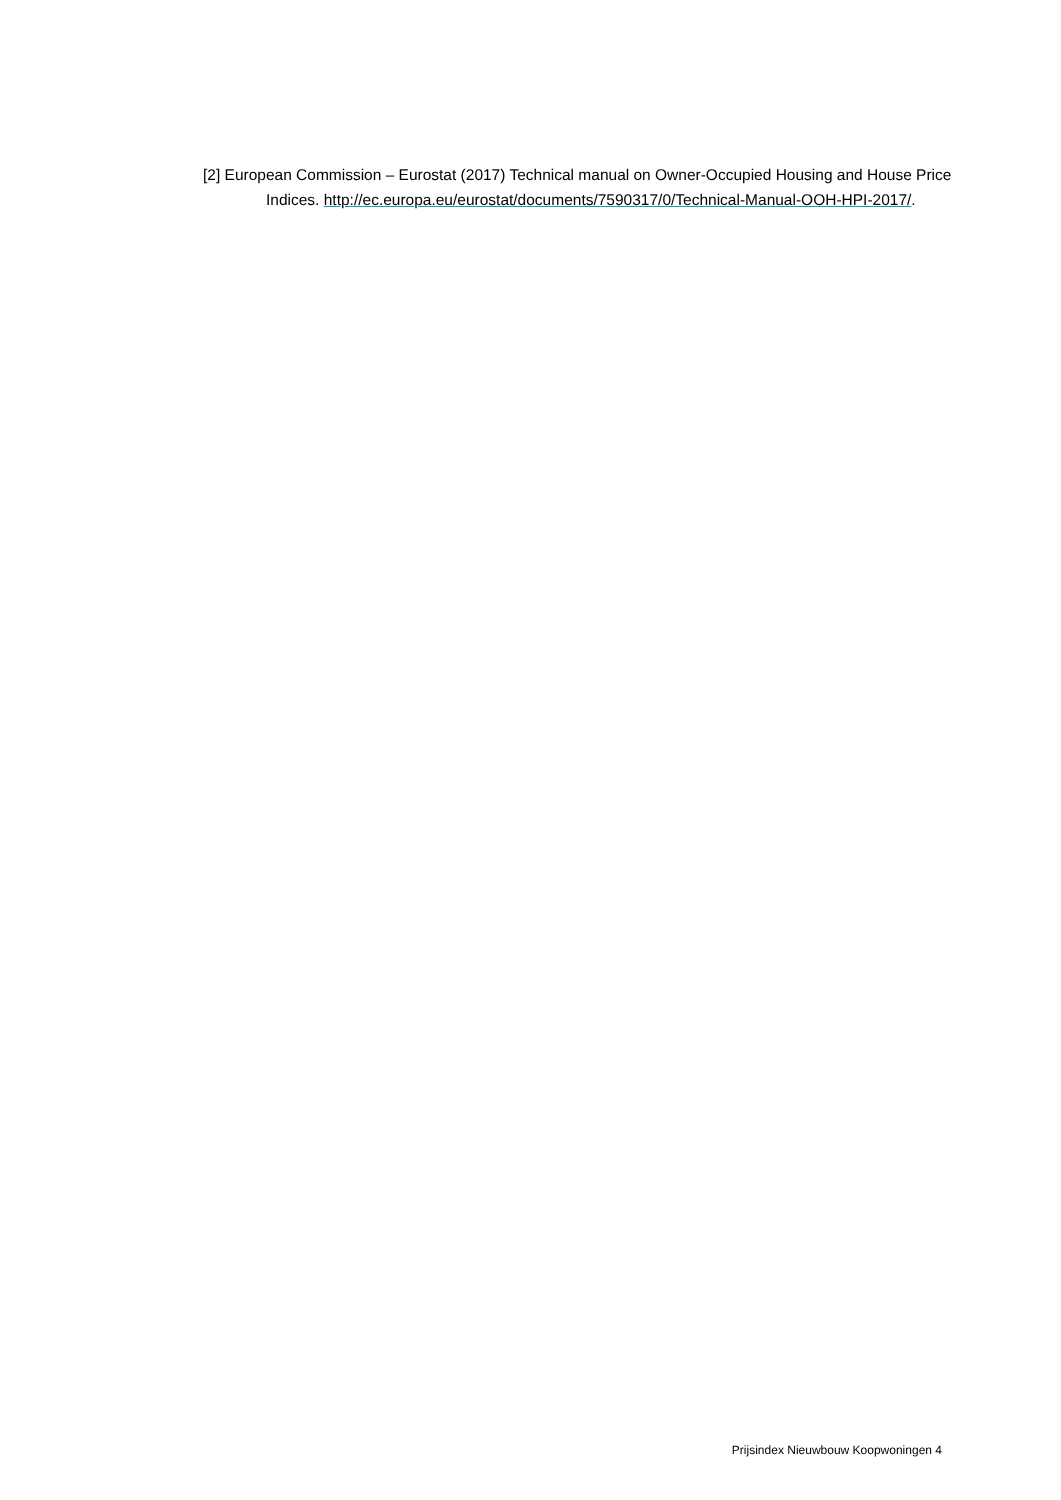[2] European Commission – Eurostat (2017) Technical manual on Owner-Occupied Housing and House Price Indices. http://ec.europa.eu/eurostat/documents/7590317/0/Technical-Manual-OOH-HPI-2017/.
Prijsindex Nieuwbouw Koopwoningen 4